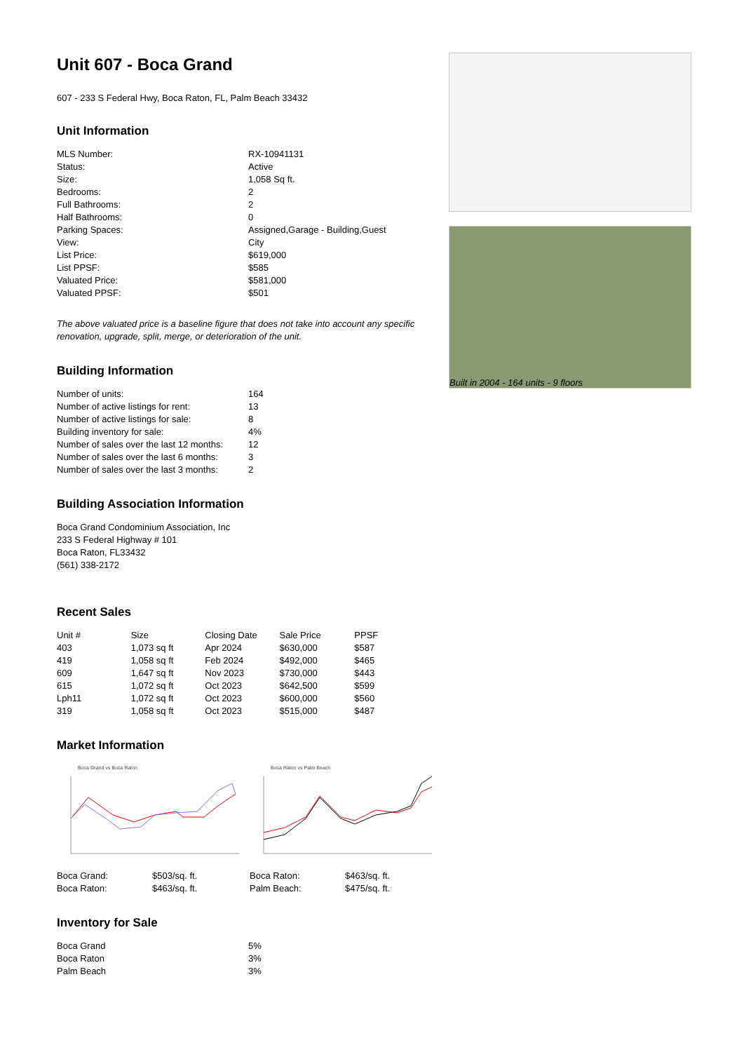Unit 607 - Boca Grand
607 - 233 S Federal Hwy, Boca Raton, FL, Palm Beach 33432
Unit Information
| MLS Number: | RX-10941131 |
| Status: | Active |
| Size: | 1,058 Sq ft. |
| Bedrooms: | 2 |
| Full Bathrooms: | 2 |
| Half Bathrooms: | 0 |
| Parking Spaces: | Assigned,Garage - Building,Guest |
| View: | City |
| List Price: | $619,000 |
| List PPSF: | $585 |
| Valuated Price: | $581,000 |
| Valuated PPSF: | $501 |
The above valuated price is a baseline figure that does not take into account any specific renovation, upgrade, split, merge, or deterioration of the unit.
Building Information
| Number of units: | 164 |
| Number of active listings for rent: | 13 |
| Number of active listings for sale: | 8 |
| Building inventory for sale: | 4% |
| Number of sales over the last 12 months: | 12 |
| Number of sales over the last 6 months: | 3 |
| Number of sales over the last 3 months: | 2 |
Building Association Information
Boca Grand Condominium Association, Inc
233 S Federal Highway # 101
Boca Raton, FL33432
(561) 338-2172
Recent Sales
| Unit # | Size | Closing Date | Sale Price | PPSF |
| --- | --- | --- | --- | --- |
| 403 | 1,073 sq ft | Apr 2024 | $630,000 | $587 |
| 419 | 1,058 sq ft | Feb 2024 | $492,000 | $465 |
| 609 | 1,647 sq ft | Nov 2023 | $730,000 | $443 |
| 615 | 1,072 sq ft | Oct 2023 | $642,500 | $599 |
| Lph11 | 1,072 sq ft | Oct 2023 | $600,000 | $560 |
| 319 | 1,058 sq ft | Oct 2023 | $515,000 | $487 |
Market Information
Boca Grand vs Boca Raton
| Boca Grand: | $503/sq. ft. |
| Boca Raton: | $463/sq. ft. |
Boca Raton vs Palm Beach
| Boca Raton: | $463/sq. ft. |
| Palm Beach: | $475/sq. ft. |
Inventory for Sale
| Boca Grand | 5% |
| Boca Raton | 3% |
| Palm Beach | 3% |
Built in 2004 - 164 units - 9 floors